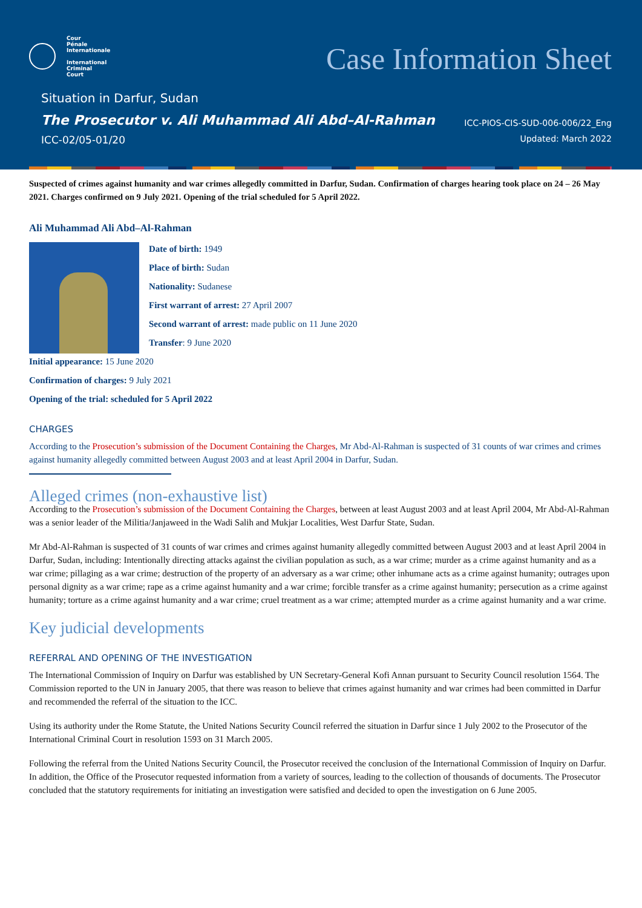Cour
Pénale
Internationale
International
Criminal
Court
Case Information Sheet
Situation in Darfur, Sudan
The Prosecutor v. Ali Muhammad Ali Abd–Al-Rahman
ICC-02/05-01/20
ICC-PIOS-CIS-SUD-006-006/22_Eng
Updated: March 2022
Suspected of crimes against humanity and war crimes allegedly committed in Darfur, Sudan. Confirmation of charges hearing took place on 24 – 26 May 2021. Charges confirmed on 9 July 2021. Opening of the trial scheduled for 5 April 2022.
Ali Muhammad Ali Abd–Al-Rahman
Date of birth: 1949
Place of birth: Sudan
Nationality: Sudanese
First warrant of arrest: 27 April 2007
Second warrant of arrest: made public on 11 June 2020
Transfer: 9 June 2020
Initial appearance: 15 June 2020
Confirmation of charges: 9 July 2021
Opening of the trial: scheduled for 5 April 2022
CHARGES
According to the Prosecution’s submission of the Document Containing the Charges, Mr Abd-Al-Rahman is suspected of 31 counts of war crimes and crimes against humanity allegedly committed between August 2003 and at least April 2004 in Darfur, Sudan.
Alleged crimes (non-exhaustive list)
According to the Prosecution’s submission of the Document Containing the Charges, between at least August 2003 and at least April 2004, Mr Abd-Al-Rahman was a senior leader of the Militia/Janjaweed in the Wadi Salih and Mukjar Localities, West Darfur State, Sudan.
Mr Abd-Al-Rahman is suspected of 31 counts of war crimes and crimes against humanity allegedly committed between August 2003 and at least April 2004 in Darfur, Sudan, including: Intentionally directing attacks against the civilian population as such, as a war crime; murder as a crime against humanity and as a war crime; pillaging as a war crime; destruction of the property of an adversary as a war crime; other inhumane acts as a crime against humanity; outrages upon personal dignity as a war crime; rape as a crime against humanity and a war crime; forcible transfer as a crime against humanity; persecution as a crime against humanity; torture as a crime against humanity and a war crime; cruel treatment as a war crime; attempted murder as a crime against humanity and a war crime.
Key judicial developments
REFERRAL AND OPENING OF THE INVESTIGATION
The International Commission of Inquiry on Darfur was established by UN Secretary-General Kofi Annan pursuant to Security Council resolution 1564. The Commission reported to the UN in January 2005, that there was reason to believe that crimes against humanity and war crimes had been committed in Darfur and recommended the referral of the situation to the ICC.
Using its authority under the Rome Statute, the United Nations Security Council referred the situation in Darfur since 1 July 2002 to the Prosecutor of the International Criminal Court in resolution 1593 on 31 March 2005.
Following the referral from the United Nations Security Council, the Prosecutor received the conclusion of the International Commission of Inquiry on Darfur. In addition, the Office of the Prosecutor requested information from a variety of sources, leading to the collection of thousands of documents. The Prosecutor concluded that the statutory requirements for initiating an investigation were satisfied and decided to open the investigation on 6 June 2005.